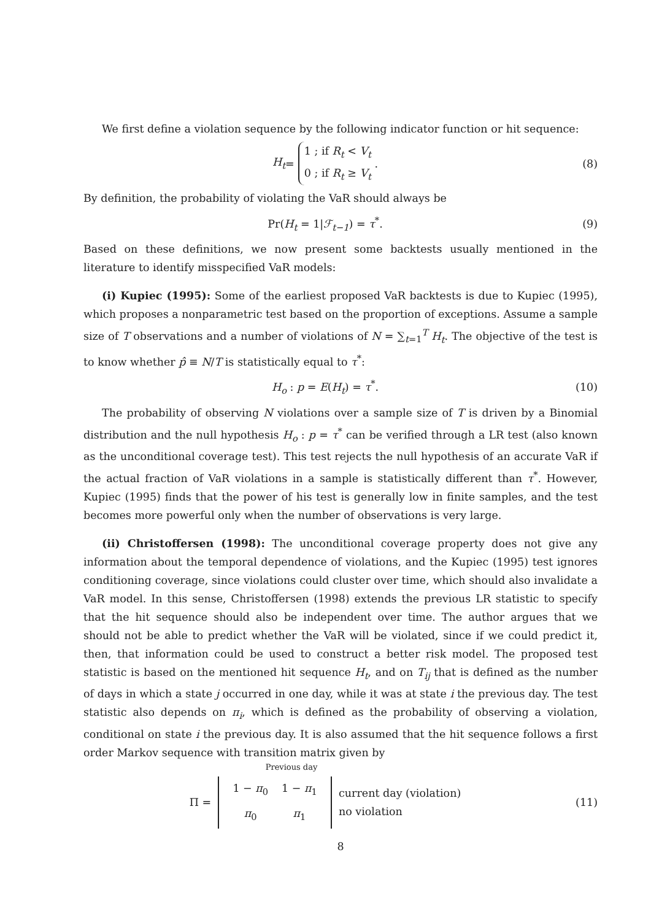We first define a violation sequence by the following indicator function or hit sequence:
H<sub>t</sub> = 1 ; if R<sub>t</sub> < V<sub>t</sub>
0 ; if R<sub>t</sub> ≥ V<sub>t</sub> .
(8)
By definition, the probability of violating the VaR should always be
Pr(H<sub>t</sub> = 1|ℱ<sub>t−1</sub>) = τ<sup>*</sup>. (9)
Based on these definitions, we now present some backtests usually mentioned in the literature to identify misspecified VaR models:
(i) Kupiec (1995): Some of the earliest proposed VaR backtests is due to Kupiec (1995), which proposes a nonparametric test based on the proportion of exceptions. Assume a sample size of T observations and a number of violations of N = ∑<sub>t=1</sub><sup>T</sup> H<sub>t</sub>. The objective of the test is to know whether p̂ ≡ N/T is statistically equal to τ<sup>*</sup>:
H<sub>o</sub> : p = E(H<sub>t</sub>) = τ<sup>*</sup>. (10)
The probability of observing N violations over a sample size of T is driven by a Binomial distribution and the null hypothesis H<sub>o</sub> : p = τ<sup>*</sup> can be verified through a LR test (also known as the unconditional coverage test). This test rejects the null hypothesis of an accurate VaR if the actual fraction of VaR violations in a sample is statistically different than τ<sup>*</sup>. However, Kupiec (1995) finds that the power of his test is generally low in finite samples, and the test becomes more powerful only when the number of observations is very large.
(ii) Christoffersen (1998): The unconditional coverage property does not give any information about the temporal dependence of violations, and the Kupiec (1995) test ignores conditioning coverage, since violations could cluster over time, which should also invalidate a VaR model. In this sense, Christoffersen (1998) extends the previous LR statistic to specify that the hit sequence should also be independent over time. The author argues that we should not be able to predict whether the VaR will be violated, since if we could predict it, then, that information could be used to construct a better risk model. The proposed test statistic is based on the mentioned hit sequence H<sub>t</sub>, and on T<sub>ij</sub> that is defined as the number of days in which a state j occurred in one day, while it was at state i the previous day. The test statistic also depends on π<sub>i</sub>, which is defined as the probability of observing a violation, conditional on state i the previous day. It is also assumed that the hit sequence follows a first order Markov sequence with transition matrix given by
Previous day
Π =
| 1 − π<sub>0</sub> | 1 − π<sub>1</sub> |
| π<sub>0</sub> | π<sub>1</sub> |
current day (violation)
no violation
(11)
8